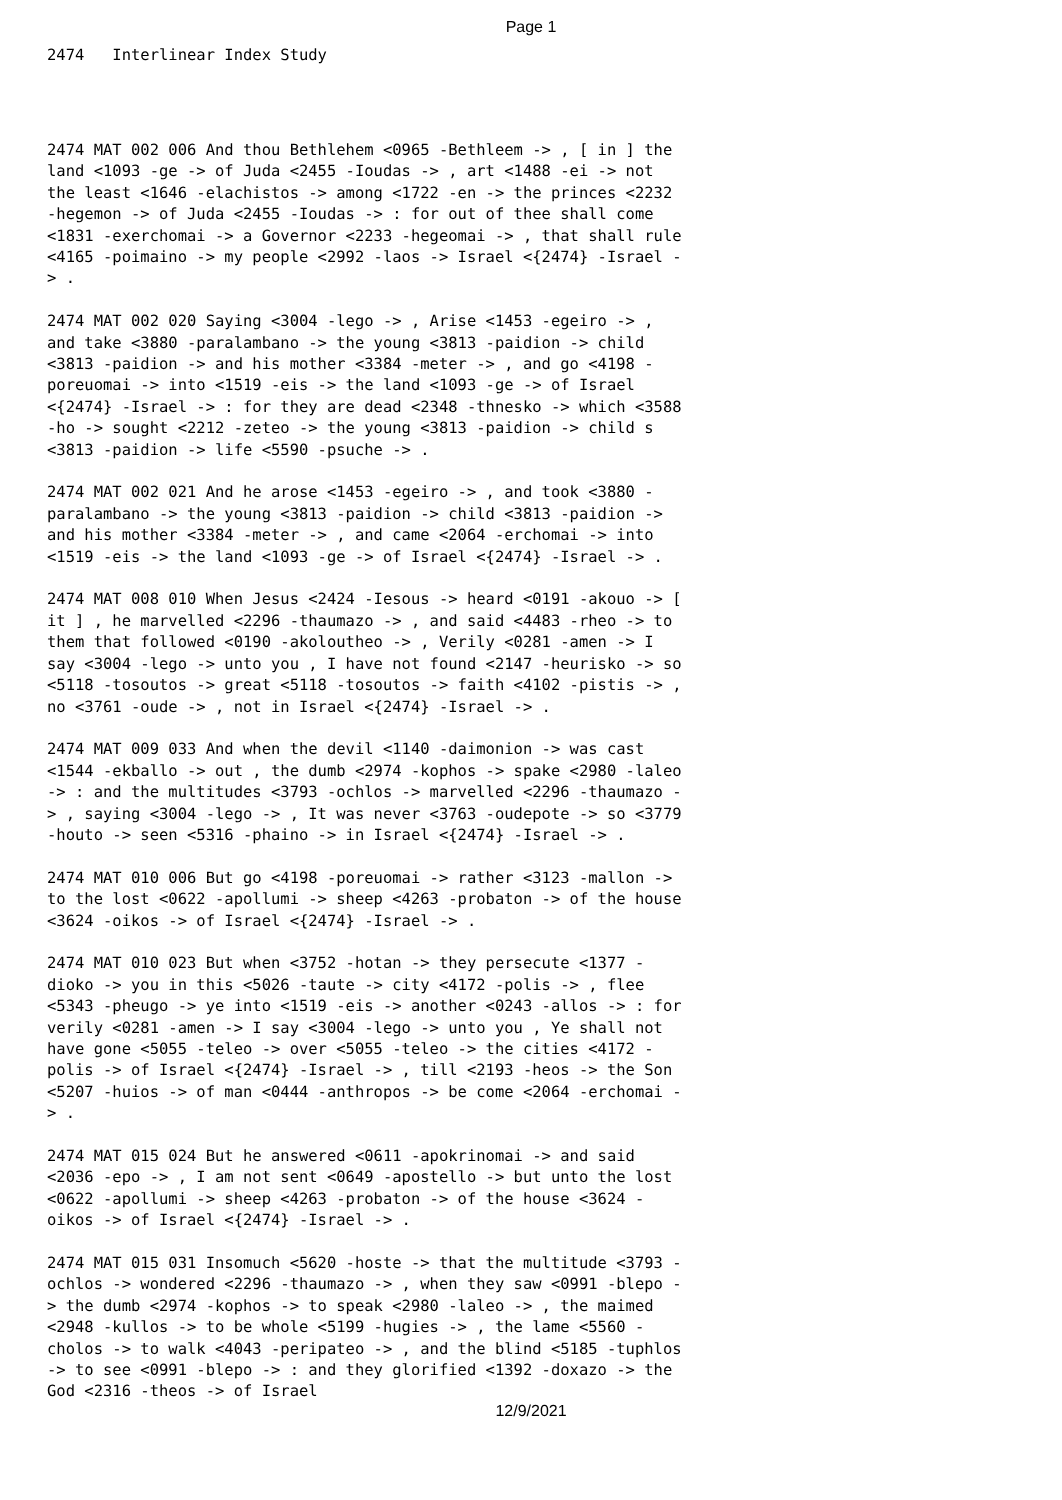Page 1
2474 Interlinear Index Study
2474 MAT 002 006 And thou Bethlehem <0965 -Bethleem -> , [ in ] the land <1093 -ge -> of Juda <2455 -Ioudas -> , art <1488 -ei -> not the least <1646 -elachistos -> among <1722 -en -> the princes <2232 -hegemon -> of Juda <2455 -Ioudas -> : for out of thee shall come <1831 -exerchomai -> a Governor <2233 -hegeomai -> , that shall rule <4165 -poimaino -> my people <2992 -laos -> Israel <{2474} -Israel -> .
2474 MAT 002 020 Saying <3004 -lego -> , Arise <1453 -egeiro -> , and take <3880 -paralambano -> the young <3813 -paidion -> child <3813 -paidion -> and his mother <3384 -meter -> , and go <4198 -poreuomai -> into <1519 -eis -> the land <1093 -ge -> of Israel <{2474} -Israel -> : for they are dead <2348 -thnesko -> which <3588 -ho -> sought <2212 -zeteo -> the young <3813 -paidion -> child s <3813 -paidion -> life <5590 -psuche -> .
2474 MAT 002 021 And he arose <1453 -egeiro -> , and took <3880 -paralambano -> the young <3813 -paidion -> child <3813 -paidion -> and his mother <3384 -meter -> , and came <2064 -erchomai -> into <1519 -eis -> the land <1093 -ge -> of Israel <{2474} -Israel -> .
2474 MAT 008 010 When Jesus <2424 -Iesous -> heard <0191 -akouo -> [ it ] , he marvelled <2296 -thaumazo -> , and said <4483 -rheo -> to them that followed <0190 -akoloutheo -> , Verily <0281 -amen -> I say <3004 -lego -> unto you , I have not found <2147 -heurisko -> so <5118 -tosoutos -> great <5118 -tosoutos -> faith <4102 -pistis -> , no <3761 -oude -> , not in Israel <{2474} -Israel -> .
2474 MAT 009 033 And when the devil <1140 -daimonion -> was cast <1544 -ekballo -> out , the dumb <2974 -kophos -> spake <2980 -laleo -> : and the multitudes <3793 -ochlos -> marvelled <2296 -thaumazo -> , saying <3004 -lego -> , It was never <3763 -oudepote -> so <3779 -houto -> seen <5316 -phaino -> in Israel <{2474} -Israel -> .
2474 MAT 010 006 But go <4198 -poreuomai -> rather <3123 -mallon -> to the lost <0622 -apollumi -> sheep <4263 -probaton -> of the house <3624 -oikos -> of Israel <{2474} -Israel -> .
2474 MAT 010 023 But when <3752 -hotan -> they persecute <1377 -dioko -> you in this <5026 -taute -> city <4172 -polis -> , flee <5343 -pheugo -> ye into <1519 -eis -> another <0243 -allos -> : for verily <0281 -amen -> I say <3004 -lego -> unto you , Ye shall not have gone <5055 -teleo -> over <5055 -teleo -> the cities <4172 -polis -> of Israel <{2474} -Israel -> , till <2193 -heos -> the Son <5207 -huios -> of man <0444 -anthropos -> be come <2064 -erchomai -> .
2474 MAT 015 024 But he answered <0611 -apokrinomai -> and said <2036 -epo -> , I am not sent <0649 -apostello -> but unto the lost <0622 -apollumi -> sheep <4263 -probaton -> of the house <3624 -oikos -> of Israel <{2474} -Israel -> .
2474 MAT 015 031 Insomuch <5620 -hoste -> that the multitude <3793 -ochlos -> wondered <2296 -thaumazo -> , when they saw <0991 -blepo -> the dumb <2974 -kophos -> to speak <2980 -laleo -> , the maimed <2948 -kullos -> to be whole <5199 -hugies -> , the lame <5560 -cholos -> to walk <4043 -peripateo -> , and the blind <5185 -tuphlos -> to see <0991 -blepo -> : and they glorified <1392 -doxazo -> the God <2316 -theos -> of Israel
12/9/2021